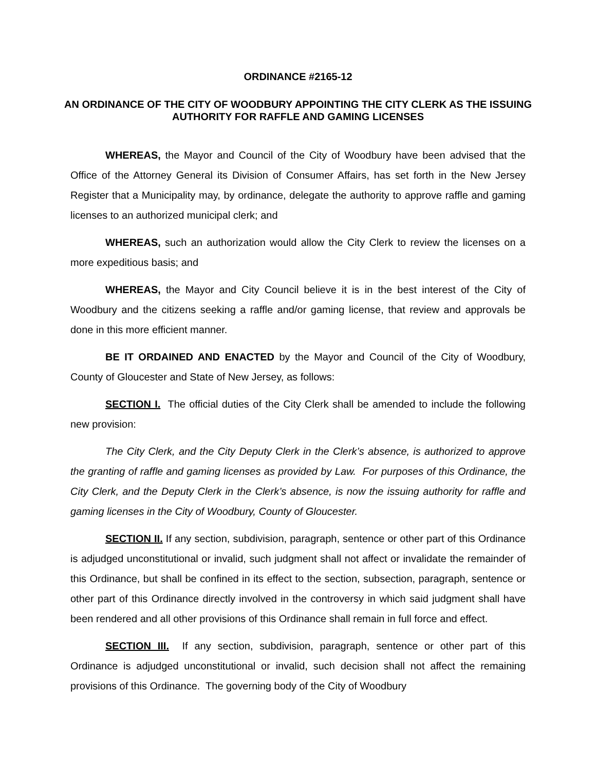ORDINANCE #2165-12
AN ORDINANCE OF THE CITY OF WOODBURY APPOINTING THE CITY CLERK AS THE ISSUING AUTHORITY FOR RAFFLE AND GAMING LICENSES
WHEREAS, the Mayor and Council of the City of Woodbury have been advised that the Office of the Attorney General its Division of Consumer Affairs, has set forth in the New Jersey Register that a Municipality may, by ordinance, delegate the authority to approve raffle and gaming licenses to an authorized municipal clerk; and
WHEREAS, such an authorization would allow the City Clerk to review the licenses on a more expeditious basis; and
WHEREAS, the Mayor and City Council believe it is in the best interest of the City of Woodbury and the citizens seeking a raffle and/or gaming license, that review and approvals be done in this more efficient manner.
BE IT ORDAINED AND ENACTED by the Mayor and Council of the City of Woodbury, County of Gloucester and State of New Jersey, as follows:
SECTION I. The official duties of the City Clerk shall be amended to include the following new provision:
The City Clerk, and the City Deputy Clerk in the Clerk’s absence, is authorized to approve the granting of raffle and gaming licenses as provided by Law. For purposes of this Ordinance, the City Clerk, and the Deputy Clerk in the Clerk’s absence, is now the issuing authority for raffle and gaming licenses in the City of Woodbury, County of Gloucester.
SECTION II. If any section, subdivision, paragraph, sentence or other part of this Ordinance is adjudged unconstitutional or invalid, such judgment shall not affect or invalidate the remainder of this Ordinance, but shall be confined in its effect to the section, subsection, paragraph, sentence or other part of this Ordinance directly involved in the controversy in which said judgment shall have been rendered and all other provisions of this Ordinance shall remain in full force and effect.
SECTION III. If any section, subdivision, paragraph, sentence or other part of this Ordinance is adjudged unconstitutional or invalid, such decision shall not affect the remaining provisions of this Ordinance. The governing body of the City of Woodbury